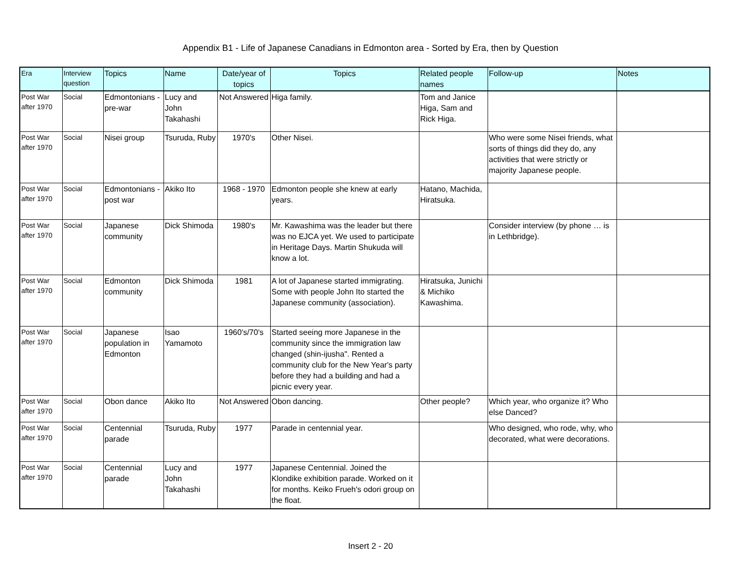Appendix B1 - Life of Japanese Canadians in Edmonton area - Sorted by Era, then by Question
| Era | Interview question | Topics | Name | Date/year of topics | Topics | Related people names | Follow-up | Notes |
| --- | --- | --- | --- | --- | --- | --- | --- | --- |
| Post War after 1970 | Social | Edmontonians - pre-war | Lucy and John Takahashi | Not Answered | Higa family. | Tom and Janice Higa, Sam and Rick Higa. | | |
| Post War after 1970 | Social | Nisei group | Tsuruda, Ruby | 1970's | Other Nisei. | | Who were some Nisei friends, what sorts of things did they do, any activities that were strictly or majority Japanese people. | |
| Post War after 1970 | Social | Edmontonians - post war | Akiko Ito | 1968 - 1970 | Edmonton people she knew at early years. | Hatano, Machida, Hiratsuka. | | |
| Post War after 1970 | Social | Japanese community | Dick Shimoda | 1980's | Mr. Kawashima was the leader but there was no EJCA yet. We used to participate in Heritage Days. Martin Shukuda will know a lot. | | Consider interview (by phone … is in Lethbridge). | |
| Post War after 1970 | Social | Edmonton community | Dick Shimoda | 1981 | A lot of Japanese started immigrating. Some with people John Ito started the Japanese community (association). | Hiratsuka, Junichi & Michiko Kawashima. | | |
| Post War after 1970 | Social | Japanese population in Edmonton | Isao Yamamoto | 1960's/70's | Started seeing more Japanese in the community since the immigration law changed (shin-ijusha". Rented a community club for the New Year's party before they had a building and had a picnic every year. | | | |
| Post War after 1970 | Social | Obon dance | Akiko Ito | Not Answered | Obon dancing. | Other people? | Which year, who organize it? Who else Danced? | |
| Post War after 1970 | Social | Centennial parade | Tsuruda, Ruby | 1977 | Parade in centennial year. | | Who designed, who rode, why, who decorated, what were decorations. | |
| Post War after 1970 | Social | Centennial parade | Lucy and John Takahashi | 1977 | Japanese Centennial. Joined the Klondike exhibition parade. Worked on it for months. Keiko Frueh's odori group on the float. | | | |
Insert 2 - 20